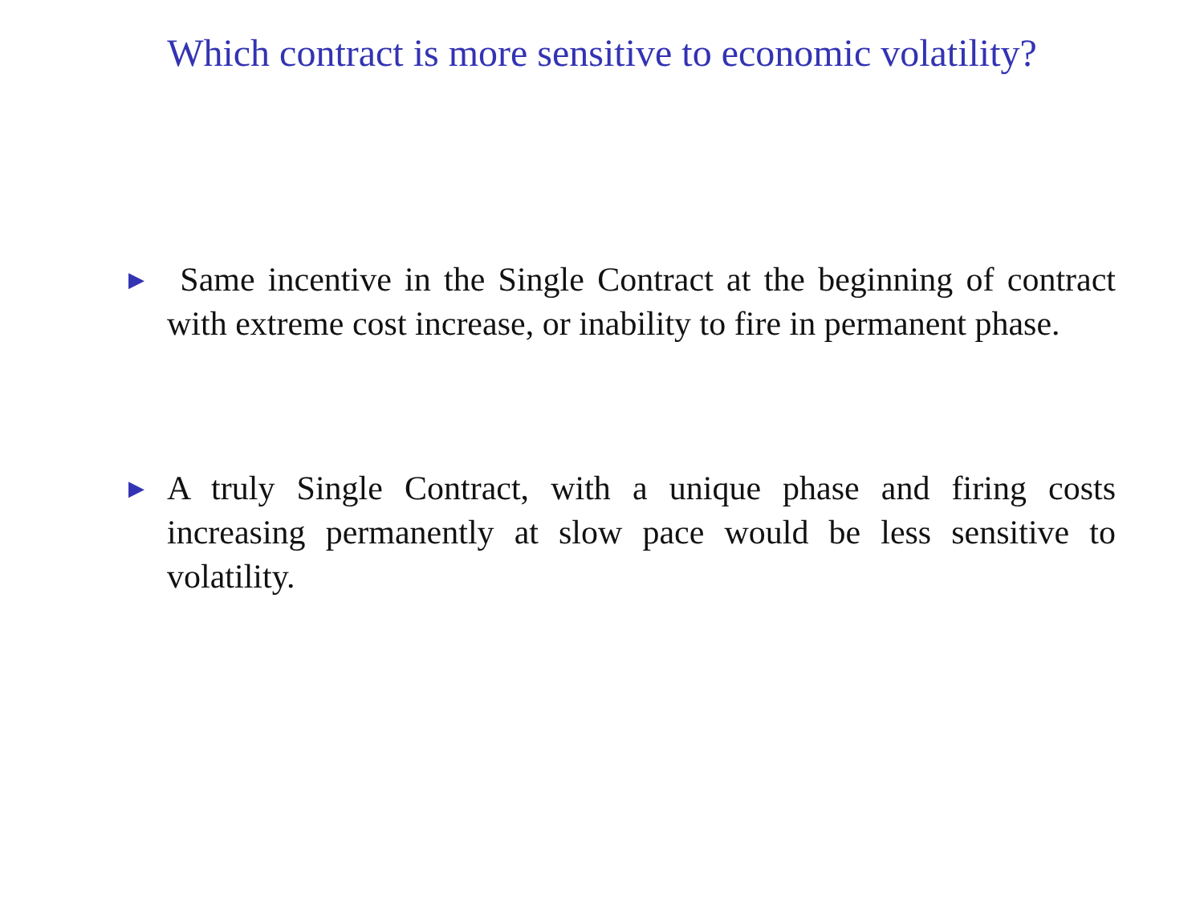Which contract is more sensitive to economic volatility?
▶ Same incentive in the Single Contract at the beginning of contract with extreme cost increase, or inability to fire in permanent phase.
▶ A truly Single Contract, with a unique phase and firing costs increasing permanently at slow pace would be less sensitive to volatility.